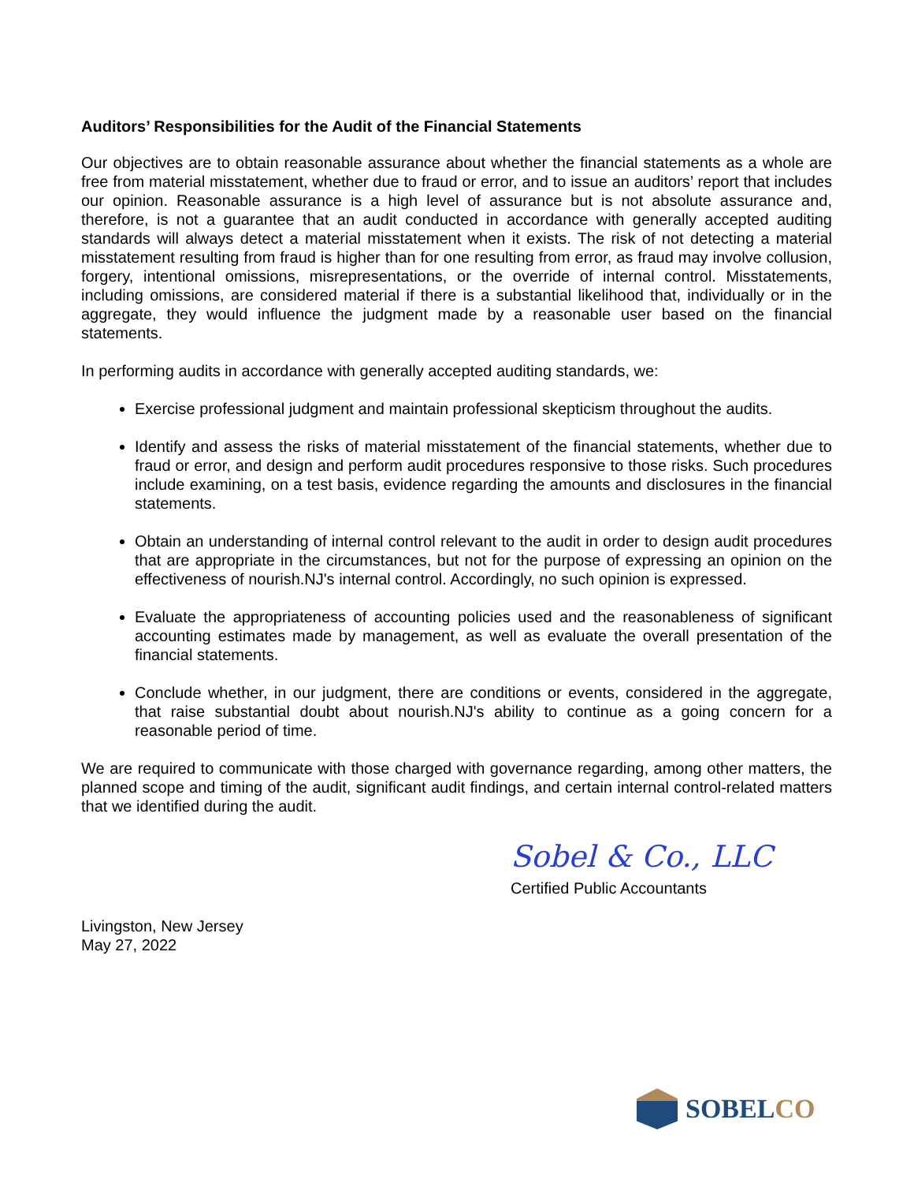Auditors’ Responsibilities for the Audit of the Financial Statements
Our objectives are to obtain reasonable assurance about whether the financial statements as a whole are free from material misstatement, whether due to fraud or error, and to issue an auditors’ report that includes our opinion. Reasonable assurance is a high level of assurance but is not absolute assurance and, therefore, is not a guarantee that an audit conducted in accordance with generally accepted auditing standards will always detect a material misstatement when it exists. The risk of not detecting a material misstatement resulting from fraud is higher than for one resulting from error, as fraud may involve collusion, forgery, intentional omissions, misrepresentations, or the override of internal control. Misstatements, including omissions, are considered material if there is a substantial likelihood that, individually or in the aggregate, they would influence the judgment made by a reasonable user based on the financial statements.
In performing audits in accordance with generally accepted auditing standards, we:
Exercise professional judgment and maintain professional skepticism throughout the audits.
Identify and assess the risks of material misstatement of the financial statements, whether due to fraud or error, and design and perform audit procedures responsive to those risks. Such procedures include examining, on a test basis, evidence regarding the amounts and disclosures in the financial statements.
Obtain an understanding of internal control relevant to the audit in order to design audit procedures that are appropriate in the circumstances, but not for the purpose of expressing an opinion on the effectiveness of nourish.NJ's internal control. Accordingly, no such opinion is expressed.
Evaluate the appropriateness of accounting policies used and the reasonableness of significant accounting estimates made by management, as well as evaluate the overall presentation of the financial statements.
Conclude whether, in our judgment, there are conditions or events, considered in the aggregate, that raise substantial doubt about nourish.NJ's ability to continue as a going concern for a reasonable period of time.
We are required to communicate with those charged with governance regarding, among other matters, the planned scope and timing of the audit, significant audit findings, and certain internal control-related matters that we identified during the audit.
Sobel & Co., LLC
Certified Public Accountants
Livingston, New Jersey
May 27, 2022
SOBELCO